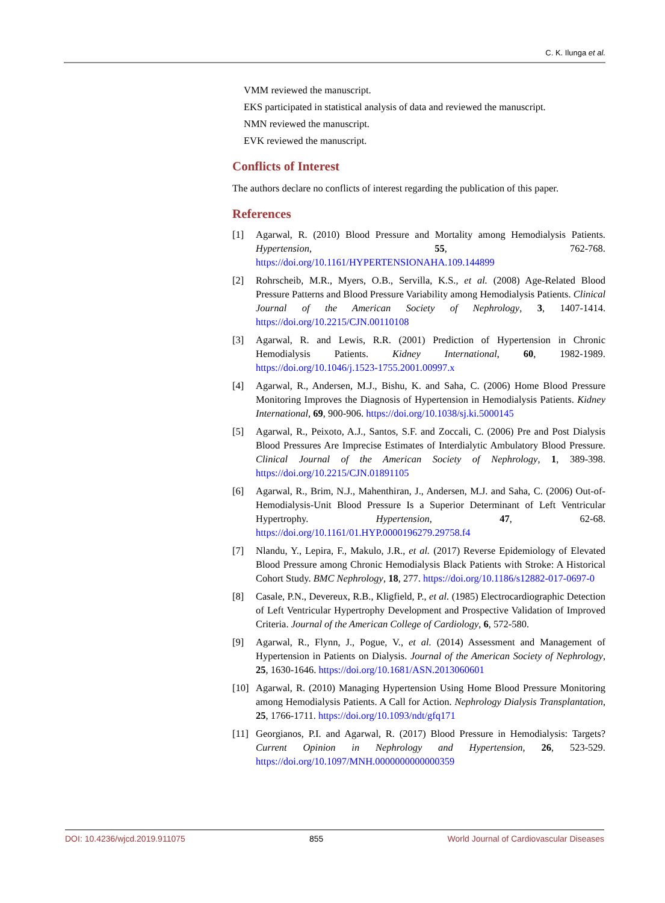C. K. Ilunga et al.
VMM reviewed the manuscript.
EKS participated in statistical analysis of data and reviewed the manuscript.
NMN reviewed the manuscript.
EVK reviewed the manuscript.
Conflicts of Interest
The authors declare no conflicts of interest regarding the publication of this paper.
References
[1] Agarwal, R. (2010) Blood Pressure and Mortality among Hemodialysis Patients. Hypertension, 55, 762-768. https://doi.org/10.1161/HYPERTENSIONAHA.109.144899
[2] Rohrscheib, M.R., Myers, O.B., Servilla, K.S., et al. (2008) Age-Related Blood Pressure Patterns and Blood Pressure Variability among Hemodialysis Patients. Clinical Journal of the American Society of Nephrology, 3, 1407-1414. https://doi.org/10.2215/CJN.00110108
[3] Agarwal, R. and Lewis, R.R. (2001) Prediction of Hypertension in Chronic Hemodialysis Patients. Kidney International, 60, 1982-1989. https://doi.org/10.1046/j.1523-1755.2001.00997.x
[4] Agarwal, R., Andersen, M.J., Bishu, K. and Saha, C. (2006) Home Blood Pressure Monitoring Improves the Diagnosis of Hypertension in Hemodialysis Patients. Kidney International, 69, 900-906. https://doi.org/10.1038/sj.ki.5000145
[5] Agarwal, R., Peixoto, A.J., Santos, S.F. and Zoccali, C. (2006) Pre and Post Dialysis Blood Pressures Are Imprecise Estimates of Interdialytic Ambulatory Blood Pressure. Clinical Journal of the American Society of Nephrology, 1, 389-398. https://doi.org/10.2215/CJN.01891105
[6] Agarwal, R., Brim, N.J., Mahenthiran, J., Andersen, M.J. and Saha, C. (2006) Out-of-Hemodialysis-Unit Blood Pressure Is a Superior Determinant of Left Ventricular Hypertrophy. Hypertension, 47, 62-68. https://doi.org/10.1161/01.HYP.0000196279.29758.f4
[7] Nlandu, Y., Lepira, F., Makulo, J.R., et al. (2017) Reverse Epidemiology of Elevated Blood Pressure among Chronic Hemodialysis Black Patients with Stroke: A Historical Cohort Study. BMC Nephrology, 18, 277. https://doi.org/10.1186/s12882-017-0697-0
[8] Casale, P.N., Devereux, R.B., Kligfield, P., et al. (1985) Electrocardiographic Detection of Left Ventricular Hypertrophy Development and Prospective Validation of Improved Criteria. Journal of the American College of Cardiology, 6, 572-580.
[9] Agarwal, R., Flynn, J., Pogue, V., et al. (2014) Assessment and Management of Hypertension in Patients on Dialysis. Journal of the American Society of Nephrology, 25, 1630-1646. https://doi.org/10.1681/ASN.2013060601
[10] Agarwal, R. (2010) Managing Hypertension Using Home Blood Pressure Monitoring among Hemodialysis Patients. A Call for Action. Nephrology Dialysis Transplantation, 25, 1766-1711. https://doi.org/10.1093/ndt/gfq171
[11] Georgianos, P.I. and Agarwal, R. (2017) Blood Pressure in Hemodialysis: Targets? Current Opinion in Nephrology and Hypertension, 26, 523-529. https://doi.org/10.1097/MNH.0000000000000359
DOI: 10.4236/wjcd.2019.911075 855 World Journal of Cardiovascular Diseases